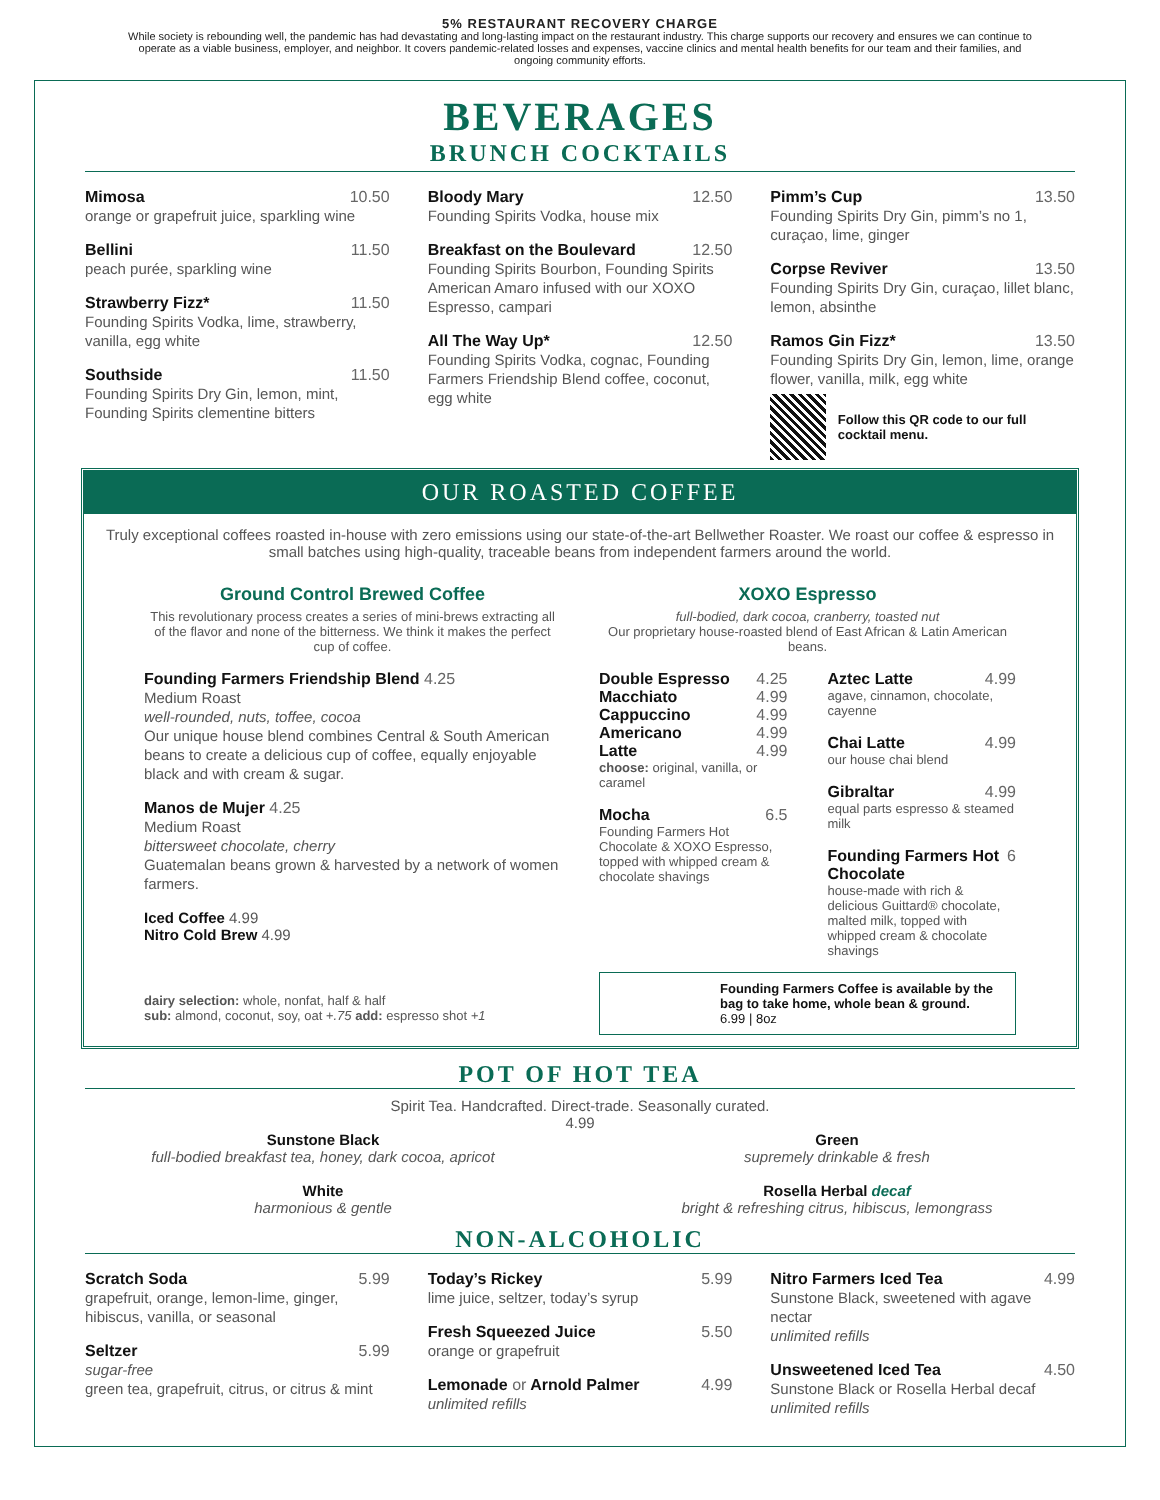5% RESTAURANT RECOVERY CHARGE
While society is rebounding well, the pandemic has had devastating and long-lasting impact on the restaurant industry. This charge supports our recovery and ensures we can continue to operate as a viable business, employer, and neighbor. It covers pandemic-related losses and expenses, vaccine clinics and mental health benefits for our team and their families, and ongoing community efforts.
BEVERAGES
BRUNCH COCKTAILS
Mimosa 10.50
orange or grapefruit juice, sparkling wine
Bellini 11.50
peach purée, sparkling wine
Strawberry Fizz* 11.50
Founding Spirits Vodka, lime, strawberry, vanilla, egg white
Southside 11.50
Founding Spirits Dry Gin, lemon, mint, Founding Spirits clementine bitters
Bloody Mary 12.50
Founding Spirits Vodka, house mix
Breakfast on the Boulevard 12.50
Founding Spirits Bourbon, Founding Spirits American Amaro infused with our XOXO Espresso, campari
All The Way Up* 12.50
Founding Spirits Vodka, cognac, Founding Farmers Friendship Blend coffee, coconut, egg white
Pimm’s Cup 13.50
Founding Spirits Dry Gin, pimm’s no 1, curaçao, lime, ginger
Corpse Reviver 13.50
Founding Spirits Dry Gin, curaçao, lillet blanc, lemon, absinthe
Ramos Gin Fizz* 13.50
Founding Spirits Dry Gin, lemon, lime, orange flower, vanilla, milk, egg white
Follow this QR code to our full cocktail menu.
OUR ROASTED COFFEE
Truly exceptional coffees roasted in-house with zero emissions using our state-of-the-art Bellwether Roaster. We roast our coffee & espresso in small batches using high-quality, traceable beans from independent farmers around the world.
Ground Control Brewed Coffee
This revolutionary process creates a series of mini-brews extracting all of the flavor and none of the bitterness. We think it makes the perfect cup of coffee.
Founding Farmers Friendship Blend 4.25
Medium Roast
well-rounded, nuts, toffee, cocoa
Our unique house blend combines Central & South American beans to create a delicious cup of coffee, equally enjoyable black and with cream & sugar.
Manos de Mujer 4.25
Medium Roast
bittersweet chocolate, cherry
Guatemalan beans grown & harvested by a network of women farmers.
Iced Coffee 4.99
Nitro Cold Brew 4.99
dairy selection: whole, nonfat, half & half
sub: almond, coconut, soy, oat +.75 add: espresso shot +1
XOXO Espresso
full-bodied, dark cocoa, cranberry, toasted nut
Our proprietary house-roasted blend of East African & Latin American beans.
Double Espresso 4.25
Macchiato 4.99
Cappuccino 4.99
Americano 4.99
Latte 4.99
choose: original, vanilla, or caramel
Mocha 6.5
Founding Farmers Hot Chocolate & XOXO Espresso, topped with whipped cream & chocolate shavings
Aztec Latte 4.99
agave, cinnamon, chocolate, cayenne
Chai Latte 4.99
our house chai blend
Gibraltar 4.99
equal parts espresso & steamed milk
Founding Farmers Hot Chocolate 6
house-made with rich & delicious Guittard® chocolate, malted milk, topped with whipped cream & chocolate shavings
Founding Farmers Coffee is available by the bag to take home, whole bean & ground.
6.99 | 8oz
POT OF HOT TEA
Spirit Tea. Handcrafted. Direct-trade. Seasonally curated.
4.99
Sunstone Black
full-bodied breakfast tea, honey, dark cocoa, apricot
White
harmonious & gentle
Green
supremely drinkable & fresh
Rosella Herbal decaf
bright & refreshing citrus, hibiscus, lemongrass
NON-ALCOHOLIC
Scratch Soda 5.99
grapefruit, orange, lemon-lime, ginger, hibiscus, vanilla, or seasonal
Seltzer 5.99
sugar-free
green tea, grapefruit, citrus, or citrus & mint
Today’s Rickey 5.99
lime juice, seltzer, today’s syrup
Fresh Squeezed Juice 5.50
orange or grapefruit
Lemonade or Arnold Palmer 4.99
unlimited refills
Nitro Farmers Iced Tea 4.99
Sunstone Black, sweetened with agave nectar
unlimited refills
Unsweetened Iced Tea 4.50
Sunstone Black or Rosella Herbal decaf
unlimited refills